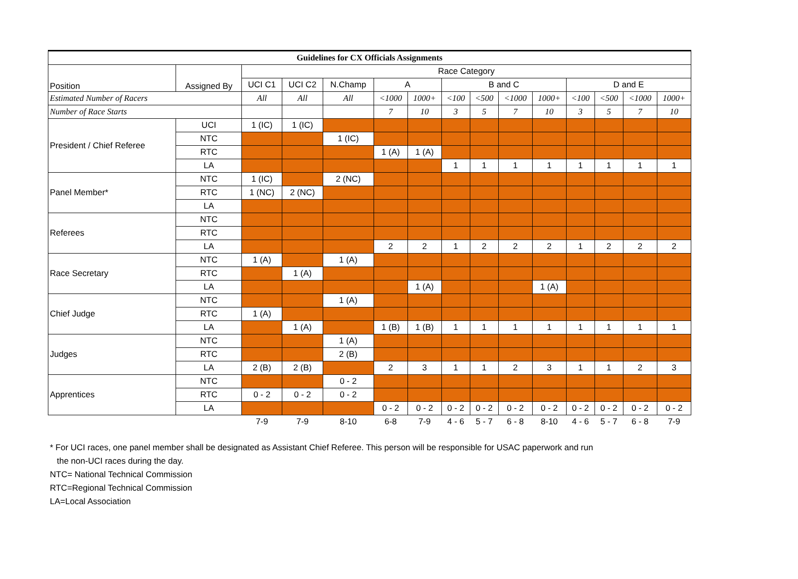| Guidelines for CX Officials Assignments | | | | | | | | | | | | | | |
| --- | --- | --- | --- | --- | --- | --- | --- | --- | --- | --- | --- | --- | --- | --- |
| Position | Assigned By | Race Category | | | | | | | | | | | | |
| | | UCI C1 | UCI C2 | N.Champ | A | | B and C | | | | D and E | | | |
| Estimated Number of Racers | | All | All | All | <1000 | 1000+ | <100 | <500 | <1000 | 1000+ | <100 | <500 | <1000 | 1000+ |
| Number of Race Starts | | | | | 7 | 10 | 3 | 5 | 7 | 10 | 3 | 5 | 7 | 10 |
| President / Chief Referee | UCI | 1 (IC) | 1 (IC) | | | | | | | | | | | |
| | NTC | | | 1 (IC) | | | | | | | | | | |
| | RTC | | | | 1 (A) | 1 (A) | | | | | | | | |
| | LA | | | | | | 1 | 1 | 1 | 1 | 1 | 1 | 1 | 1 |
| Panel Member* | NTC | 1 (IC) | | 2 (NC) | | | | | | | | | | |
| | RTC | 1 (NC) | 2 (NC) | | | | | | | | | | | |
| | LA | | | | | | | | | | | | | |
| Referees | NTC | | | | | | | | | | | | | |
| | RTC | | | | | | | | | | | | | |
| | LA | | | | 2 | 2 | 1 | 2 | 2 | 2 | 1 | 2 | 2 | 2 |
| Race Secretary | NTC | 1 (A) | | 1 (A) | | | | | | | | | | |
| | RTC | | 1 (A) | | | | | | | | | | | |
| | LA | | | | | 1 (A) | | | | 1 (A) | | | | |
| Chief Judge | NTC | | | 1 (A) | | | | | | | | | | |
| | RTC | 1 (A) | | | | | | | | | | | | |
| | LA | | 1 (A) | | 1 (B) | 1 (B) | 1 | 1 | 1 | 1 | 1 | 1 | 1 | 1 |
| Judges | NTC | | | 1 (A) | | | | | | | | | | |
| | RTC | | | 2 (B) | | | | | | | | | | |
| | LA | 2 (B) | 2 (B) | | 2 | 3 | 1 | 1 | 2 | 3 | 1 | 1 | 2 | 3 |
| Apprentices | NTC | | | 0 - 2 | | | | | | | | | | |
| | RTC | 0 - 2 | 0 - 2 | 0 - 2 | | | | | | | | | | |
| | LA | | | | 0 - 2 | 0 - 2 | 0 - 2 | 0 - 2 | 0 - 2 | 0 - 2 | 0 - 2 | 0 - 2 | 0 - 2 | 0 - 2 |
| | | 7-9 | 7-9 | 8-10 | 6-8 | 7-9 | 4 - 6 | 5 - 7 | 6 - 8 | 8-10 | 4 - 6 | 5 - 7 | 6 - 8 | 7-9 |
* For UCI races, one panel member shall be designated as Assistant Chief Referee. This person will be responsible for USAC paperwork and run
the non-UCI races during the day.
NTC= National Technical Commission
RTC=Regional Technical Commission
LA=Local Association